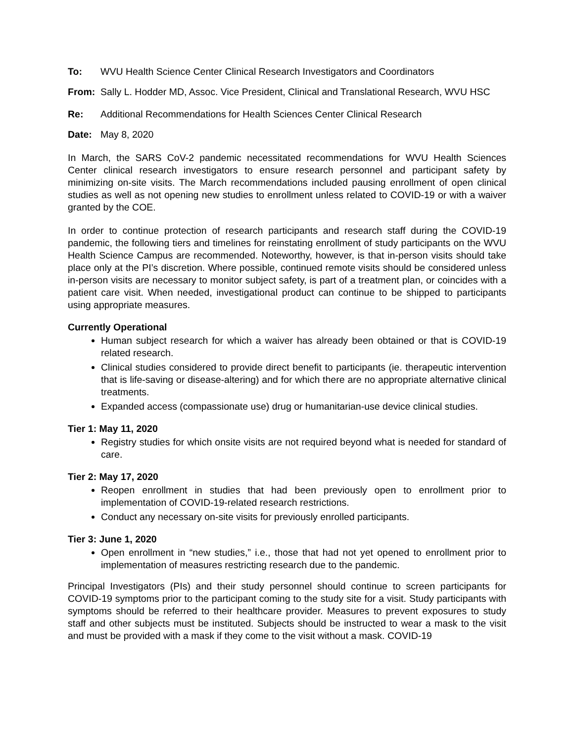To: WVU Health Science Center Clinical Research Investigators and Coordinators
From: Sally L. Hodder MD, Assoc. Vice President, Clinical and Translational Research, WVU HSC
Re: Additional Recommendations for Health Sciences Center Clinical Research
Date: May 8, 2020
In March, the SARS CoV-2 pandemic necessitated recommendations for WVU Health Sciences Center clinical research investigators to ensure research personnel and participant safety by minimizing on-site visits. The March recommendations included pausing enrollment of open clinical studies as well as not opening new studies to enrollment unless related to COVID-19 or with a waiver granted by the COE.
In order to continue protection of research participants and research staff during the COVID-19 pandemic, the following tiers and timelines for reinstating enrollment of study participants on the WVU Health Science Campus are recommended. Noteworthy, however, is that in-person visits should take place only at the PI’s discretion. Where possible, continued remote visits should be considered unless in-person visits are necessary to monitor subject safety, is part of a treatment plan, or coincides with a patient care visit. When needed, investigational product can continue to be shipped to participants using appropriate measures.
Currently Operational
Human subject research for which a waiver has already been obtained or that is COVID-19 related research.
Clinical studies considered to provide direct benefit to participants (ie. therapeutic intervention that is life-saving or disease-altering) and for which there are no appropriate alternative clinical treatments.
Expanded access (compassionate use) drug or humanitarian-use device clinical studies.
Tier 1: May 11, 2020
Registry studies for which onsite visits are not required beyond what is needed for standard of care.
Tier 2: May 17, 2020
Reopen enrollment in studies that had been previously open to enrollment prior to implementation of COVID-19-related research restrictions.
Conduct any necessary on-site visits for previously enrolled participants.
Tier 3: June 1, 2020
Open enrollment in “new studies,” i.e., those that had not yet opened to enrollment prior to implementation of measures restricting research due to the pandemic.
Principal Investigators (PIs) and their study personnel should continue to screen participants for COVID-19 symptoms prior to the participant coming to the study site for a visit. Study participants with symptoms should be referred to their healthcare provider. Measures to prevent exposures to study staff and other subjects must be instituted. Subjects should be instructed to wear a mask to the visit and must be provided with a mask if they come to the visit without a mask. COVID-19